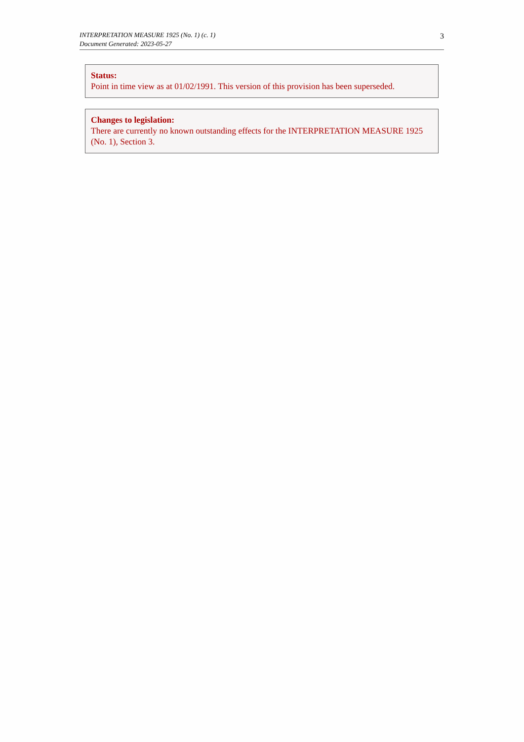INTERPRETATION MEASURE 1925 (No. 1) (c. 1)
Document Generated: 2023-05-27
3
Status:
Point in time view as at 01/02/1991. This version of this provision has been superseded.
Changes to legislation:
There are currently no known outstanding effects for the INTERPRETATION MEASURE 1925 (No. 1), Section 3.